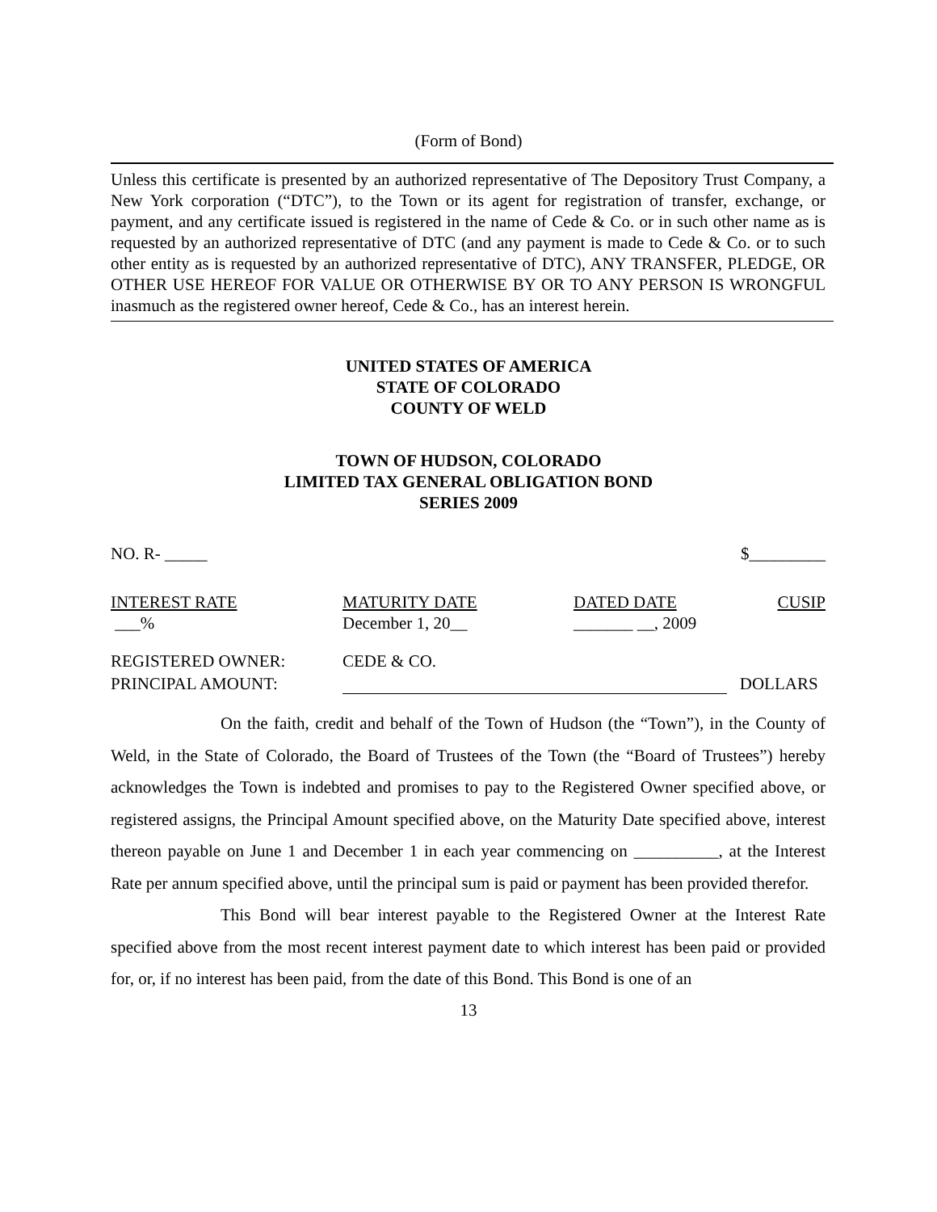(Form of Bond)
Unless this certificate is presented by an authorized representative of The Depository Trust Company, a New York corporation (“DTC”), to the Town or its agent for registration of transfer, exchange, or payment, and any certificate issued is registered in the name of Cede & Co. or in such other name as is requested by an authorized representative of DTC (and any payment is made to Cede & Co. or to such other entity as is requested by an authorized representative of DTC), ANY TRANSFER, PLEDGE, OR OTHER USE HEREOF FOR VALUE OR OTHERWISE BY OR TO ANY PERSON IS WRONGFUL inasmuch as the registered owner hereof, Cede & Co., has an interest herein.
UNITED STATES OF AMERICA
STATE OF COLORADO
COUNTY OF WELD
TOWN OF HUDSON, COLORADO
LIMITED TAX GENERAL OBLIGATION BOND
SERIES 2009
NO. R- _____ $_________
INTEREST RATE
___%
MATURITY DATE
December 1, 20__
DATED DATE
_______ __, 2009
CUSIP
REGISTERED OWNER:
PRINCIPAL AMOUNT:
CEDE & CO.
DOLLARS
On the faith, credit and behalf of the Town of Hudson (the “Town”), in the County of Weld, in the State of Colorado, the Board of Trustees of the Town (the “Board of Trustees”) hereby acknowledges the Town is indebted and promises to pay to the Registered Owner specified above, or registered assigns, the Principal Amount specified above, on the Maturity Date specified above, interest thereon payable on June 1 and December 1 in each year commencing on __________, at the Interest Rate per annum specified above, until the principal sum is paid or payment has been provided therefor.
This Bond will bear interest payable to the Registered Owner at the Interest Rate specified above from the most recent interest payment date to which interest has been paid or provided for, or, if no interest has been paid, from the date of this Bond. This Bond is one of an
13